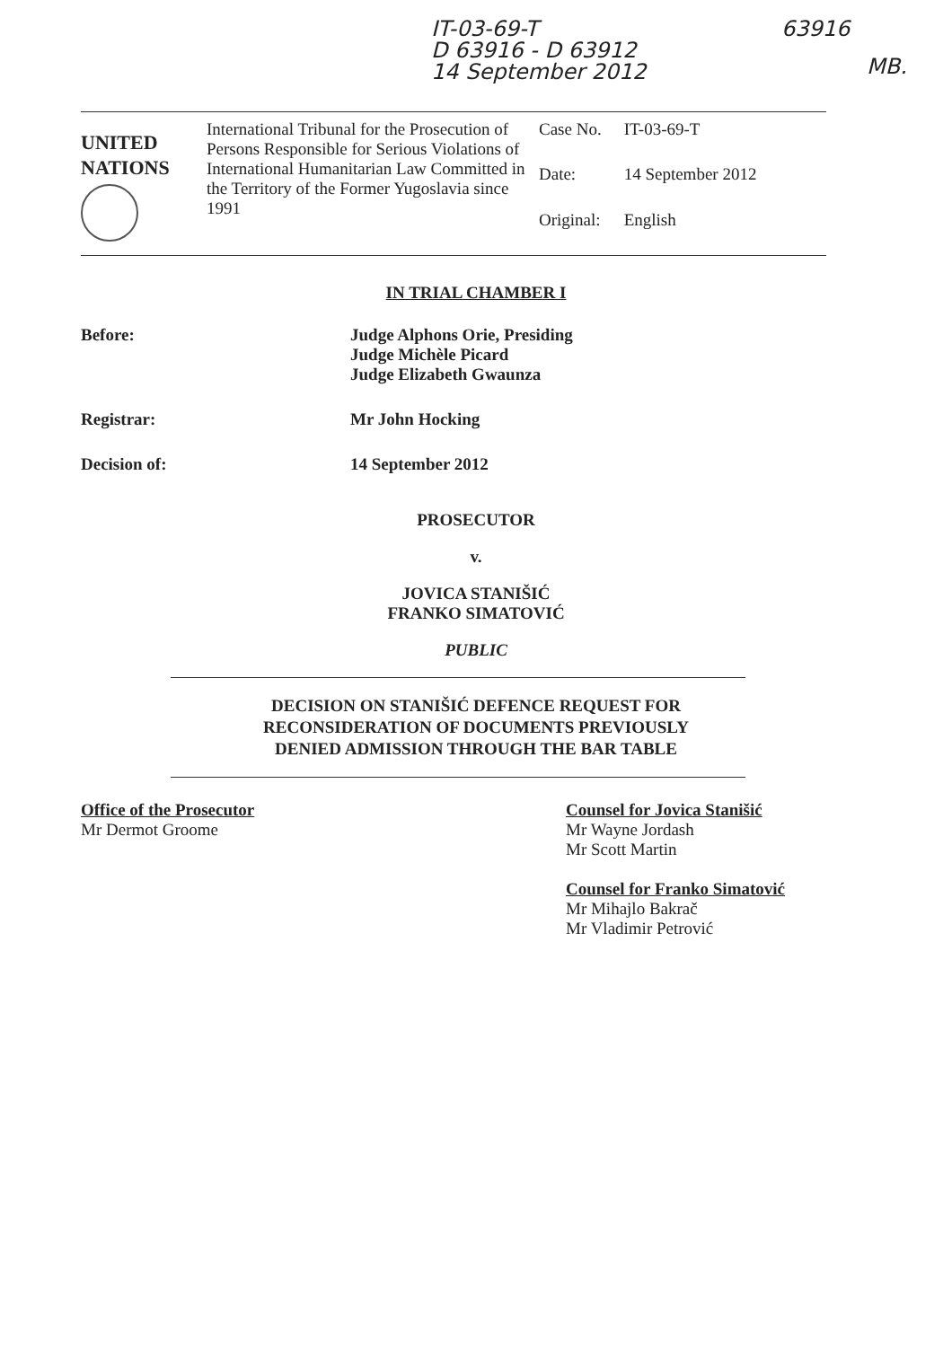IT-03-69-T
D 63916 - D 63912
14 September 2012
63916
MB.
UNITED
NATIONS
International Tribunal for the Prosecution of Persons Responsible for Serious Violations of International Humanitarian Law Committed in the Territory of the Former Yugoslavia since 1991
| Case No. | IT-03-69-T |
| Date: | 14 September 2012 |
| Original: | English |
IN TRIAL CHAMBER I
Before: Judge Alphons Orie, Presiding
Judge Michèle Picard
Judge Elizabeth Gwaunza
Registrar: Mr John Hocking
Decision of: 14 September 2012
PROSECUTOR
v.
JOVICA STANIŠIĆ
FRANKO SIMATOVIĆ
PUBLIC
DECISION ON STANIŠIĆ DEFENCE REQUEST FOR
RECONSIDERATION OF DOCUMENTS PREVIOUSLY
DENIED ADMISSION THROUGH THE BAR TABLE
Office of the Prosecutor
Mr Dermot Groome
Counsel for Jovica Stanišić
Mr Wayne Jordash
Mr Scott Martin
Counsel for Franko Simatović
Mr Mihajlo Bakrač
Mr Vladimir Petrović